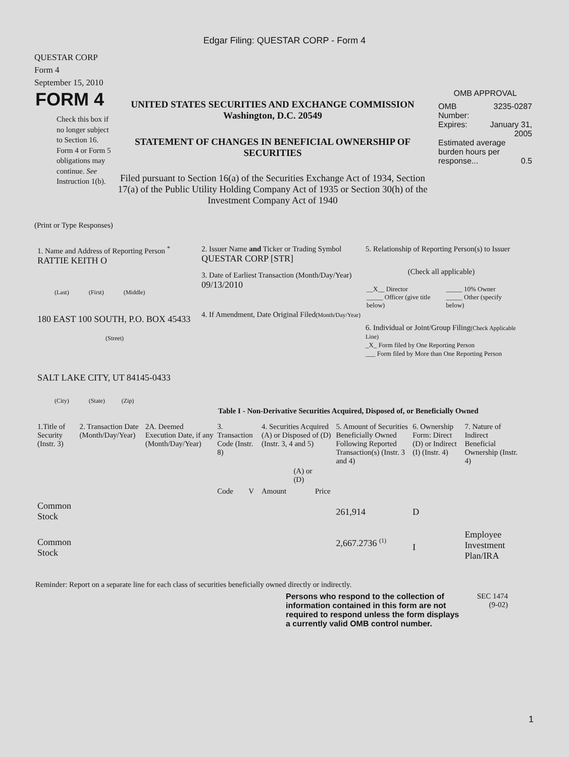Edgar Filing: QUESTAR CORP - Form 4
QUESTAR CORP
Form 4
September 15, 2010
FORM 4
Check this box if no longer subject to Section 16. Form 4 or Form 5 obligations may continue. See Instruction 1(b).
UNITED STATES SECURITIES AND EXCHANGE COMMISSION
Washington, D.C. 20549
STATEMENT OF CHANGES IN BENEFICIAL OWNERSHIP OF SECURITIES
Filed pursuant to Section 16(a) of the Securities Exchange Act of 1934, Section 17(a) of the Public Utility Holding Company Act of 1935 or Section 30(h) of the Investment Company Act of 1940
OMB APPROVAL
| OMB Number: | 3235-0287 |
| Expires: | January 31, 2005 |
| Estimated average burden hours per response... 0.5 | |
(Print or Type Responses)
1. Name and Address of Reporting Person <sup>*</sup>
RATTIE KEITH O
(Last) (First) (Middle)
180 EAST 100 SOUTH, P.O. BOX 45433
(Street)
SALT LAKE CITY, UT 84145-0433
(City) (State) (Zip)
2. Issuer Name and Ticker or Trading Symbol
QUESTAR CORP [STR]
3. Date of Earliest Transaction (Month/Day/Year)
09/13/2010
4. If Amendment, Date Original Filed(Month/Day/Year)
5. Relationship of Reporting Person(s) to Issuer
(Check all applicable)
| __X__ Director | _____ 10% Owner |
| _____ Officer (give title below) | _____ Other (specify below) |
6. Individual or Joint/Group Filing(Check Applicable Line)
_X_ Form filed by One Reporting Person
___ Form filed by More than One Reporting Person
Table I - Non-Derivative Securities Acquired, Disposed of, or Beneficially Owned
| 1.Title of Security (Instr. 3) | 2. Transaction Date (Month/Day/Year) | 2A. Deemed Execution Date, if any (Month/Day/Year) | 3. Transaction Code (Instr. 8) | | 4. Securities Acquired (A) or Disposed of (D) (Instr. 3, 4 and 5) | | | 5. Amount of Securities Beneficially Owned Following Reported Transaction(s) (Instr. 3 and 4) | 6. Ownership Form: Direct (D) or Indirect (I) (Instr. 4) | 7. Nature of Indirect Beneficial Ownership (Instr. 4) |
| --- | --- | --- | --- | --- | --- | --- | --- | --- | --- | --- |
| | | | Code | V | Amount | (A) or (D) | Price | | | |
| Common Stock | | | | | | | | 261,914 | D | |
| Common Stock | | | | | | | | 2,667.2736 <sup>(1)</sup> | I | Employee Investment Plan/IRA |
Reminder: Report on a separate line for each class of securities beneficially owned directly or indirectly.
Persons who respond to the collection of information contained in this form are not required to respond unless the form displays a currently valid OMB control number.
SEC 1474
(9-02)
1